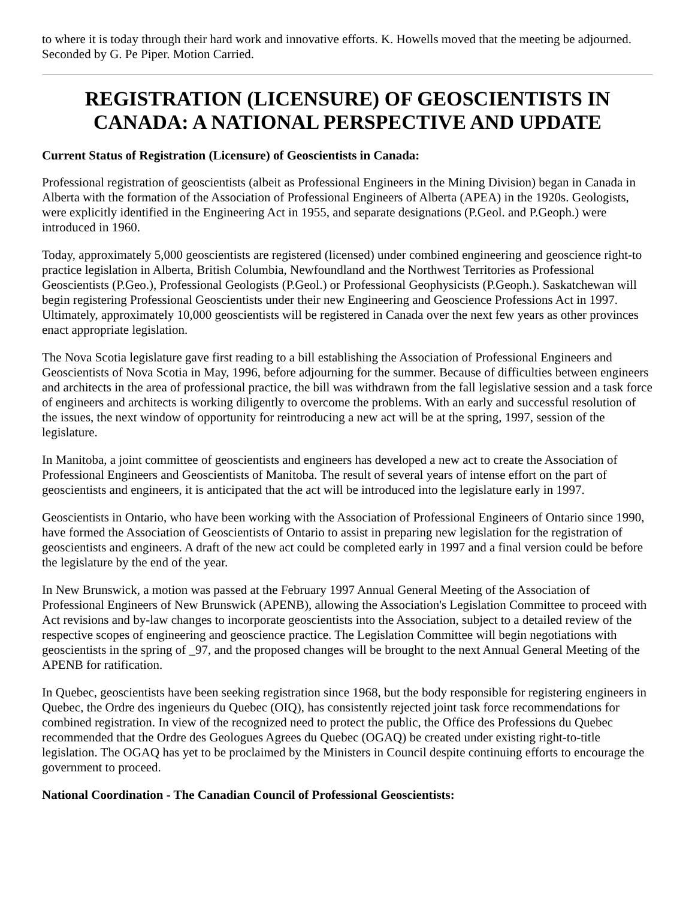to where it is today through their hard work and innovative efforts. K. Howells moved that the meeting be adjourned. Seconded by G. Pe Piper. Motion Carried.
REGISTRATION (LICENSURE) OF GEOSCIENTISTS IN CANADA: A NATIONAL PERSPECTIVE AND UPDATE
Current Status of Registration (Licensure) of Geoscientists in Canada:
Professional registration of geoscientists (albeit as Professional Engineers in the Mining Division) began in Canada in Alberta with the formation of the Association of Professional Engineers of Alberta (APEA) in the 1920s. Geologists, were explicitly identified in the Engineering Act in 1955, and separate designations (P.Geol. and P.Geoph.) were introduced in 1960.
Today, approximately 5,000 geoscientists are registered (licensed) under combined engineering and geoscience right-to practice legislation in Alberta, British Columbia, Newfoundland and the Northwest Territories as Professional Geoscientists (P.Geo.), Professional Geologists (P.Geol.) or Professional Geophysicists (P.Geoph.). Saskatchewan will begin registering Professional Geoscientists under their new Engineering and Geoscience Professions Act in 1997. Ultimately, approximately 10,000 geoscientists will be registered in Canada over the next few years as other provinces enact appropriate legislation.
The Nova Scotia legislature gave first reading to a bill establishing the Association of Professional Engineers and Geoscientists of Nova Scotia in May, 1996, before adjourning for the summer. Because of difficulties between engineers and architects in the area of professional practice, the bill was withdrawn from the fall legislative session and a task force of engineers and architects is working diligently to overcome the problems. With an early and successful resolution of the issues, the next window of opportunity for reintroducing a new act will be at the spring, 1997, session of the legislature.
In Manitoba, a joint committee of geoscientists and engineers has developed a new act to create the Association of Professional Engineers and Geoscientists of Manitoba. The result of several years of intense effort on the part of geoscientists and engineers, it is anticipated that the act will be introduced into the legislature early in 1997.
Geoscientists in Ontario, who have been working with the Association of Professional Engineers of Ontario since 1990, have formed the Association of Geoscientists of Ontario to assist in preparing new legislation for the registration of geoscientists and engineers. A draft of the new act could be completed early in 1997 and a final version could be before the legislature by the end of the year.
In New Brunswick, a motion was passed at the February 1997 Annual General Meeting of the Association of Professional Engineers of New Brunswick (APENB), allowing the Association's Legislation Committee to proceed with Act revisions and by-law changes to incorporate geoscientists into the Association, subject to a detailed review of the respective scopes of engineering and geoscience practice. The Legislation Committee will begin negotiations with geoscientists in the spring of _97, and the proposed changes will be brought to the next Annual General Meeting of the APENB for ratification.
In Quebec, geoscientists have been seeking registration since 1968, but the body responsible for registering engineers in Quebec, the Ordre des ingenieurs du Quebec (OIQ), has consistently rejected joint task force recommendations for combined registration. In view of the recognized need to protect the public, the Office des Professions du Quebec recommended that the Ordre des Geologues Agrees du Quebec (OGAQ) be created under existing right-to-title legislation. The OGAQ has yet to be proclaimed by the Ministers in Council despite continuing efforts to encourage the government to proceed.
National Coordination - The Canadian Council of Professional Geoscientists: